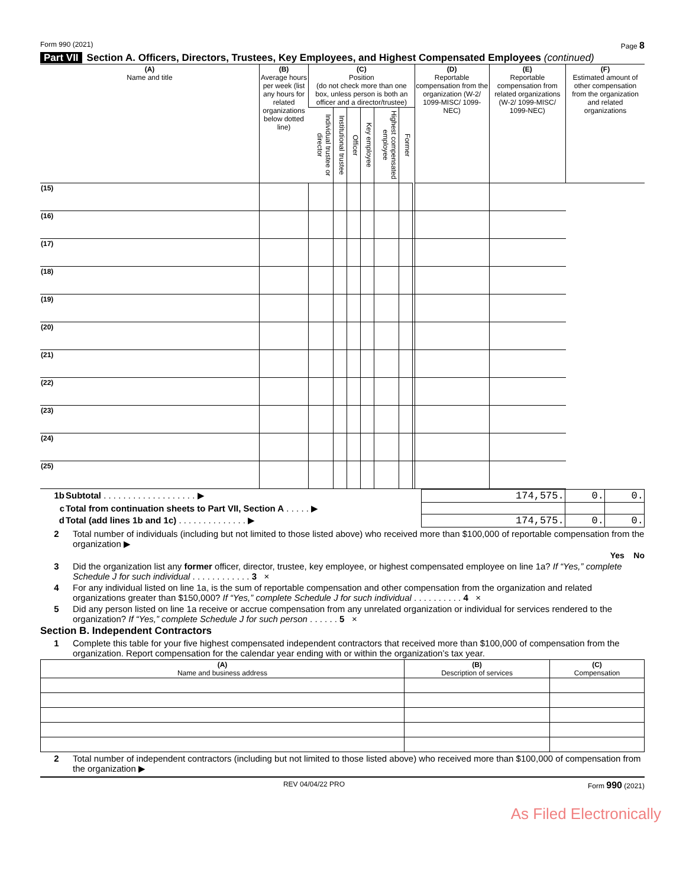Form 990 (2021) Page 8
Part VII Section A. Officers, Directors, Trustees, Key Employees, and Highest Compensated Employees (continued)
| (A) Name and title | (B) Average hours per week (list any hours for related organizations below dotted line) | (C) Position (do not check more than one box, unless person is both an officer and a director/trustee) | | | | | | | (D) Reportable compensation from the organization (W-2/ 1099-MISC/ 1099-NEC) | (E) Reportable compensation from related organizations (W-2/ 1099-MISC/ 1099-NEC) | (F) Estimated amount of other compensation from the organization and related organizations |
| --- | --- | --- | --- | --- | --- | --- | --- | --- | --- | --- | --- |
| | | Individual trustee or director | Institutional trustee | Officer | Key employee | Highest compensated employee | Former | | | | |
| (15) | | | | | | | | | | | |
| (16) | | | | | | | | | | | |
| (17) | | | | | | | | | | | |
| (18) | | | | | | | | | | | |
| (19) | | | | | | | | | | | |
| (20) | | | | | | | | | | | |
| (21) | | | | | | | | | | | |
| (22) | | | | | | | | | | | |
| (23) | | | | | | | | | | | |
| (24) | | | | | | | | | | | |
| (25) | | | | | | | | | | | |
| 1b | Subtotal . . . . . . . . . . . . . . . . . . . ▶ | 174,575. | 0. | 0. |
| c | Total from continuation sheets to Part VII, Section A . . . . . ▶ | | | |
| d | Total (add lines 1b and 1c) . . . . . . . . . . . . . . ▶ | 174,575. | 0. | 0. |
2 Total number of individuals (including but not limited to those listed above) who received more than $100,000 of reportable compensation from the organization ▶
Yes No
3 Did the organization list any former officer, director, trustee, key employee, or highest compensated employee on line 1a? If “Yes,” complete Schedule J for such individual . . . . . . . . . . . . 3 ×
4 For any individual listed on line 1a, is the sum of reportable compensation and other compensation from the organization and related organizations greater than $150,000? If “Yes,” complete Schedule J for such individual . . . . . . . . . . 4 ×
5 Did any person listed on line 1a receive or accrue compensation from any unrelated organization or individual for services rendered to the organization? If “Yes,” complete Schedule J for such person . . . . . . 5 ×
Section B. Independent Contractors
1 Complete this table for your five highest compensated independent contractors that received more than $100,000 of compensation from the organization. Report compensation for the calendar year ending with or within the organization’s tax year.
| (A) Name and business address | (B) Description of services | (C) Compensation |
| --- | --- | --- |
2 Total number of independent contractors (including but not limited to those listed above) who received more than $100,000 of compensation from the organization ▶
REV 04/04/22 PRO Form 990 (2021)
As Filed Electronically